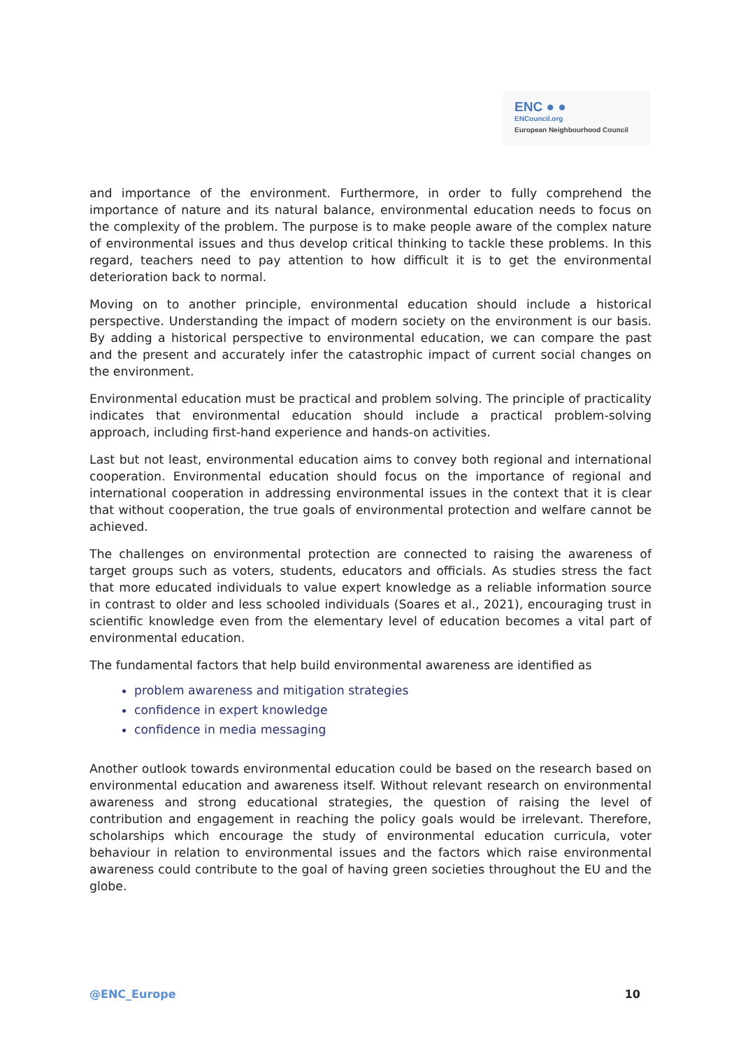ENC ● ●
ENCouncil.org
European Neighbourhood Council
and importance of the environment. Furthermore, in order to fully comprehend the importance of nature and its natural balance, environmental education needs to focus on the complexity of the problem. The purpose is to make people aware of the complex nature of environmental issues and thus develop critical thinking to tackle these problems. In this regard, teachers need to pay attention to how difficult it is to get the environmental deterioration back to normal.
Moving on to another principle, environmental education should include a historical perspective. Understanding the impact of modern society on the environment is our basis. By adding a historical perspective to environmental education, we can compare the past and the present and accurately infer the catastrophic impact of current social changes on the environment.
Environmental education must be practical and problem solving. The principle of practicality indicates that environmental education should include a practical problem-solving approach, including first-hand experience and hands-on activities.
Last but not least, environmental education aims to convey both regional and international cooperation. Environmental education should focus on the importance of regional and international cooperation in addressing environmental issues in the context that it is clear that without cooperation, the true goals of environmental protection and welfare cannot be achieved.
The challenges on environmental protection are connected to raising the awareness of target groups such as voters, students, educators and officials. As studies stress the fact that more educated individuals to value expert knowledge as a reliable information source in contrast to older and less schooled individuals (Soares et al., 2021), encouraging trust in scientific knowledge even from the elementary level of education becomes a vital part of environmental education.
The fundamental factors that help build environmental awareness are identified as
problem awareness and mitigation strategies
confidence in expert knowledge
confidence in media messaging
Another outlook towards environmental education could be based on the research based on environmental education and awareness itself. Without relevant research on environmental awareness and strong educational strategies, the question of raising the level of contribution and engagement in reaching the policy goals would be irrelevant. Therefore, scholarships which encourage the study of environmental education curricula, voter behaviour in relation to environmental issues and the factors which raise environmental awareness could contribute to the goal of having green societies throughout the EU and the globe.
@ENC_Europe 10